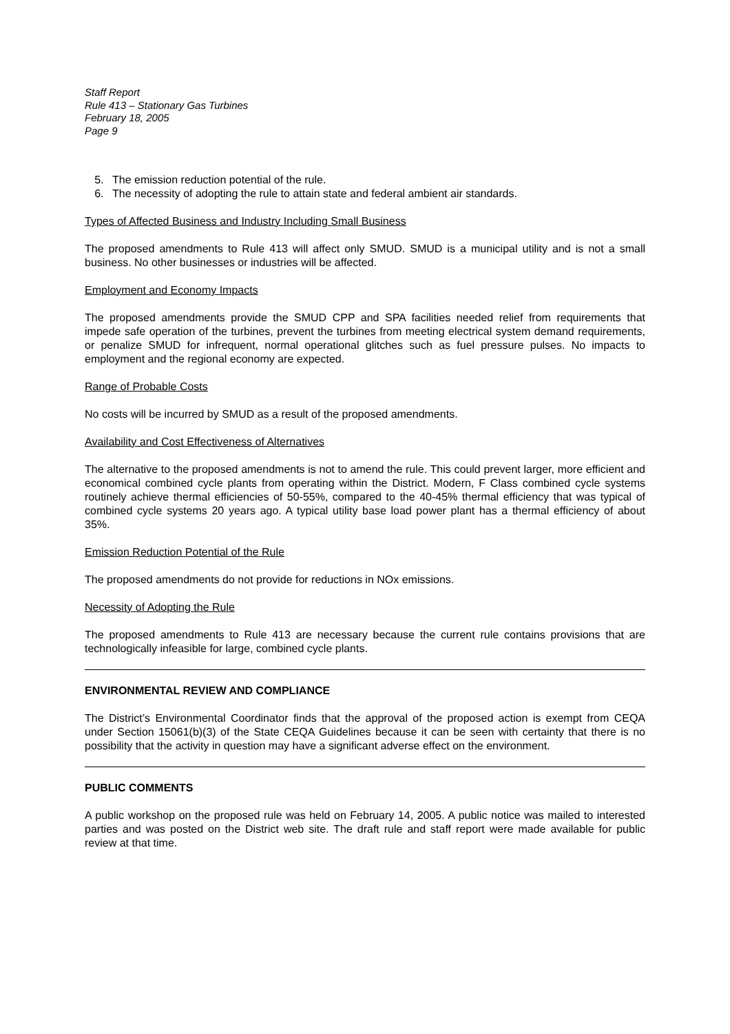Staff Report
Rule 413 – Stationary Gas Turbines
February 18, 2005
Page 9
5. The emission reduction potential of the rule.
6. The necessity of adopting the rule to attain state and federal ambient air standards.
Types of Affected Business and Industry Including Small Business
The proposed amendments to Rule 413 will affect only SMUD. SMUD is a municipal utility and is not a small business. No other businesses or industries will be affected.
Employment and Economy Impacts
The proposed amendments provide the SMUD CPP and SPA facilities needed relief from requirements that impede safe operation of the turbines, prevent the turbines from meeting electrical system demand requirements, or penalize SMUD for infrequent, normal operational glitches such as fuel pressure pulses. No impacts to employment and the regional economy are expected.
Range of Probable Costs
No costs will be incurred by SMUD as a result of the proposed amendments.
Availability and Cost Effectiveness of Alternatives
The alternative to the proposed amendments is not to amend the rule. This could prevent larger, more efficient and economical combined cycle plants from operating within the District. Modern, F Class combined cycle systems routinely achieve thermal efficiencies of 50-55%, compared to the 40-45% thermal efficiency that was typical of combined cycle systems 20 years ago. A typical utility base load power plant has a thermal efficiency of about 35%.
Emission Reduction Potential of the Rule
The proposed amendments do not provide for reductions in NOx emissions.
Necessity of Adopting the Rule
The proposed amendments to Rule 413 are necessary because the current rule contains provisions that are technologically infeasible for large, combined cycle plants.
ENVIRONMENTAL REVIEW AND COMPLIANCE
The District’s Environmental Coordinator finds that the approval of the proposed action is exempt from CEQA under Section 15061(b)(3) of the State CEQA Guidelines because it can be seen with certainty that there is no possibility that the activity in question may have a significant adverse effect on the environment.
PUBLIC COMMENTS
A public workshop on the proposed rule was held on February 14, 2005. A public notice was mailed to interested parties and was posted on the District web site. The draft rule and staff report were made available for public review at that time.